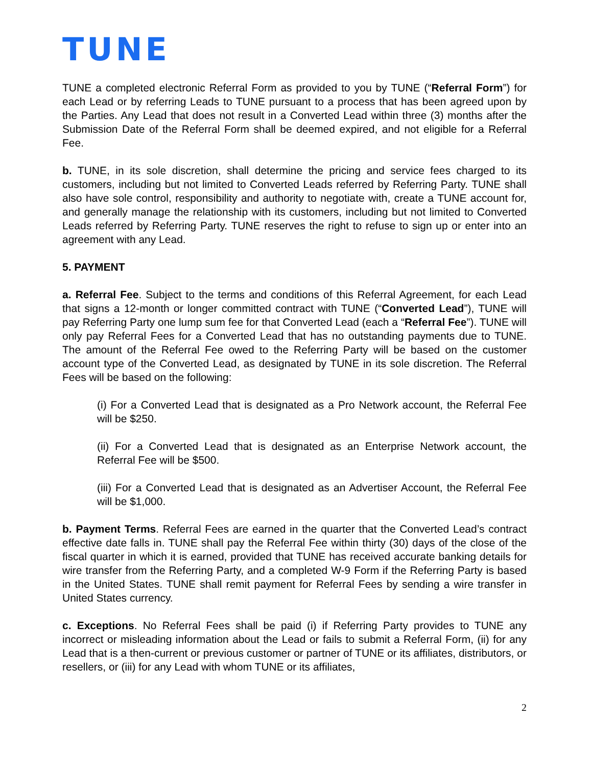TUNE
TUNE a completed electronic Referral Form as provided to you by TUNE (“Referral Form”) for each Lead or by referring Leads to TUNE pursuant to a process that has been agreed upon by the Parties. Any Lead that does not result in a Converted Lead within three (3) months after the Submission Date of the Referral Form shall be deemed expired, and not eligible for a Referral Fee.
b. TUNE, in its sole discretion, shall determine the pricing and service fees charged to its customers, including but not limited to Converted Leads referred by Referring Party. TUNE shall also have sole control, responsibility and authority to negotiate with, create a TUNE account for, and generally manage the relationship with its customers, including but not limited to Converted Leads referred by Referring Party. TUNE reserves the right to refuse to sign up or enter into an agreement with any Lead.
5. PAYMENT
a. Referral Fee. Subject to the terms and conditions of this Referral Agreement, for each Lead that signs a 12-month or longer committed contract with TUNE (“Converted Lead”), TUNE will pay Referring Party one lump sum fee for that Converted Lead (each a “Referral Fee”). TUNE will only pay Referral Fees for a Converted Lead that has no outstanding payments due to TUNE. The amount of the Referral Fee owed to the Referring Party will be based on the customer account type of the Converted Lead, as designated by TUNE in its sole discretion. The Referral Fees will be based on the following:
(i) For a Converted Lead that is designated as a Pro Network account, the Referral Fee will be $250.
(ii) For a Converted Lead that is designated as an Enterprise Network account, the Referral Fee will be $500.
(iii) For a Converted Lead that is designated as an Advertiser Account, the Referral Fee will be $1,000.
b. Payment Terms. Referral Fees are earned in the quarter that the Converted Lead’s contract effective date falls in. TUNE shall pay the Referral Fee within thirty (30) days of the close of the fiscal quarter in which it is earned, provided that TUNE has received accurate banking details for wire transfer from the Referring Party, and a completed W-9 Form if the Referring Party is based in the United States. TUNE shall remit payment for Referral Fees by sending a wire transfer in United States currency.
c. Exceptions. No Referral Fees shall be paid (i) if Referring Party provides to TUNE any incorrect or misleading information about the Lead or fails to submit a Referral Form, (ii) for any Lead that is a then-current or previous customer or partner of TUNE or its affiliates, distributors, or resellers, or (iii) for any Lead with whom TUNE or its affiliates,
2